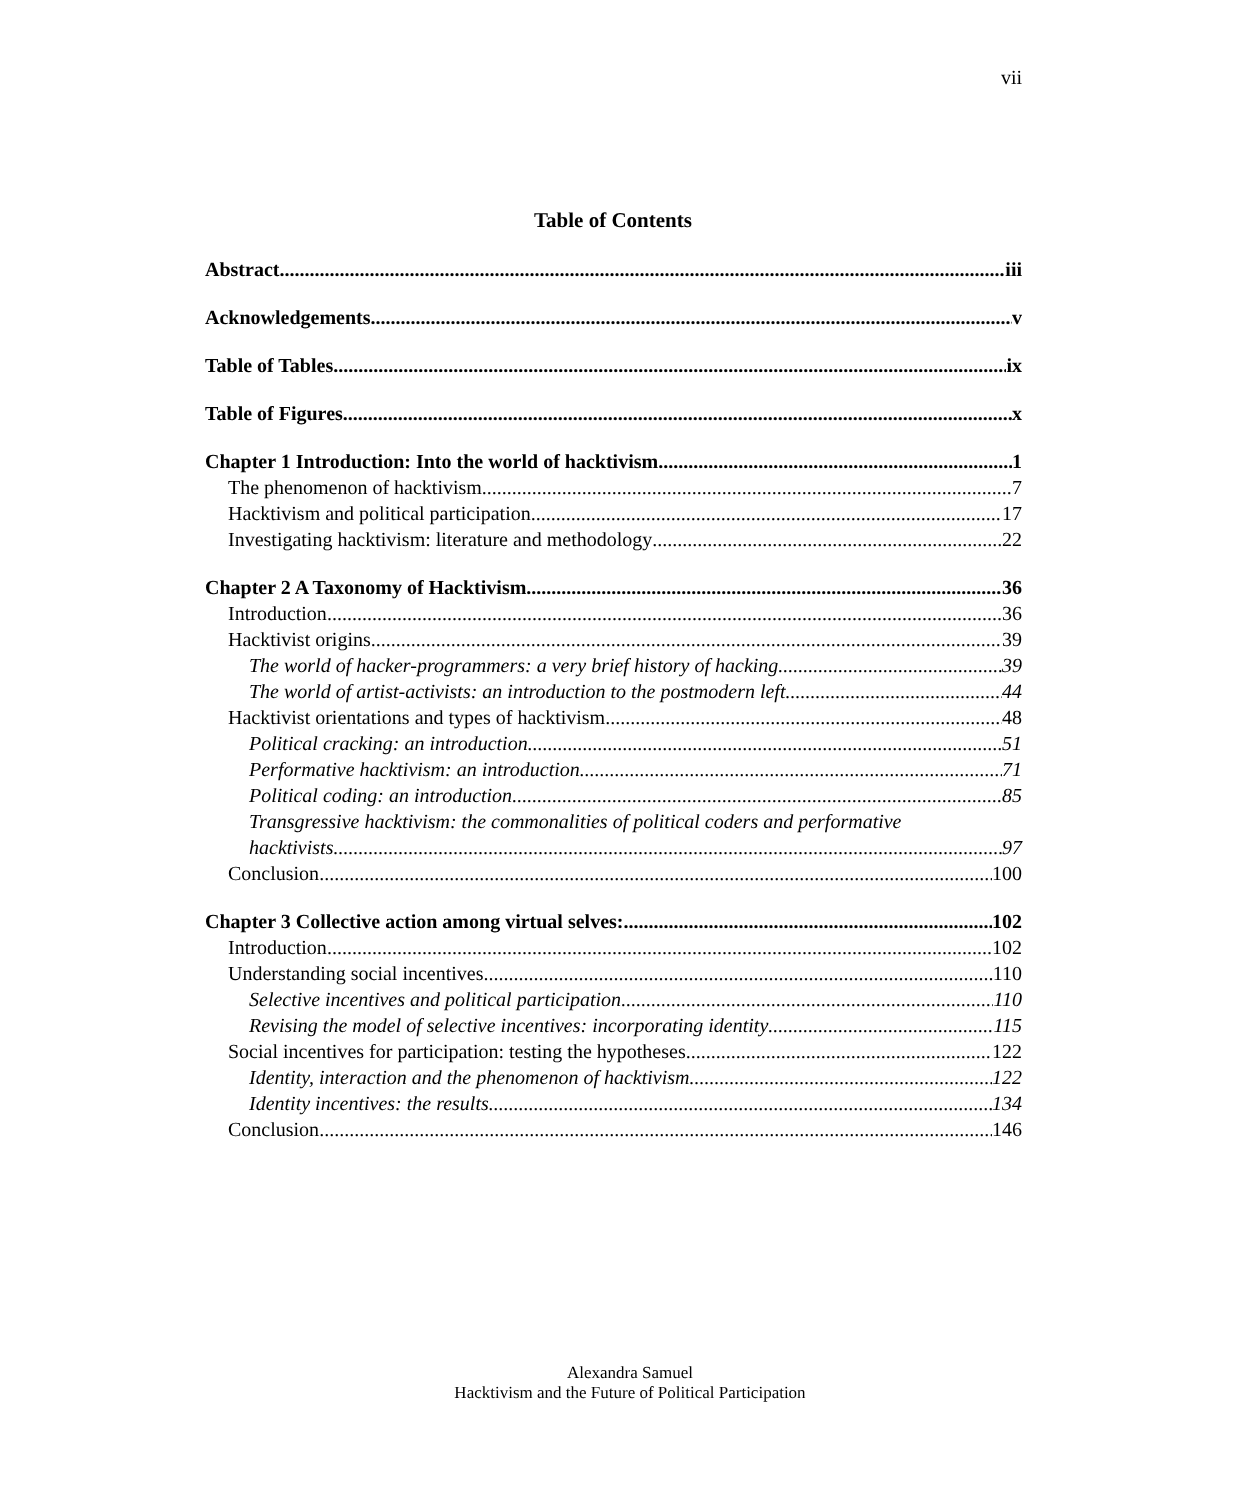vii
Table of Contents
Abstract iii
Acknowledgements v
Table of Tables ix
Table of Figures x
Chapter 1 Introduction: Into the world of hacktivism 1
The phenomenon of hacktivism 7
Hacktivism and political participation 17
Investigating hacktivism: literature and methodology 22
Chapter 2 A Taxonomy of Hacktivism 36
Introduction 36
Hacktivist origins 39
The world of hacker-programmers: a very brief history of hacking 39
The world of artist-activists: an introduction to the postmodern left 44
Hacktivist orientations and types of hacktivism 48
Political cracking: an introduction 51
Performative hacktivism: an introduction 71
Political coding: an introduction 85
Transgressive hacktivism: the commonalities of political coders and performative
hacktivists 97
Conclusion 100
Chapter 3 Collective action among virtual selves: 102
Introduction 102
Understanding social incentives 110
Selective incentives and political participation 110
Revising the model of selective incentives: incorporating identity 115
Social incentives for participation: testing the hypotheses 122
Identity, interaction and the phenomenon of hacktivism 122
Identity incentives: the results 134
Conclusion 146
Alexandra Samuel
Hacktivism and the Future of Political Participation